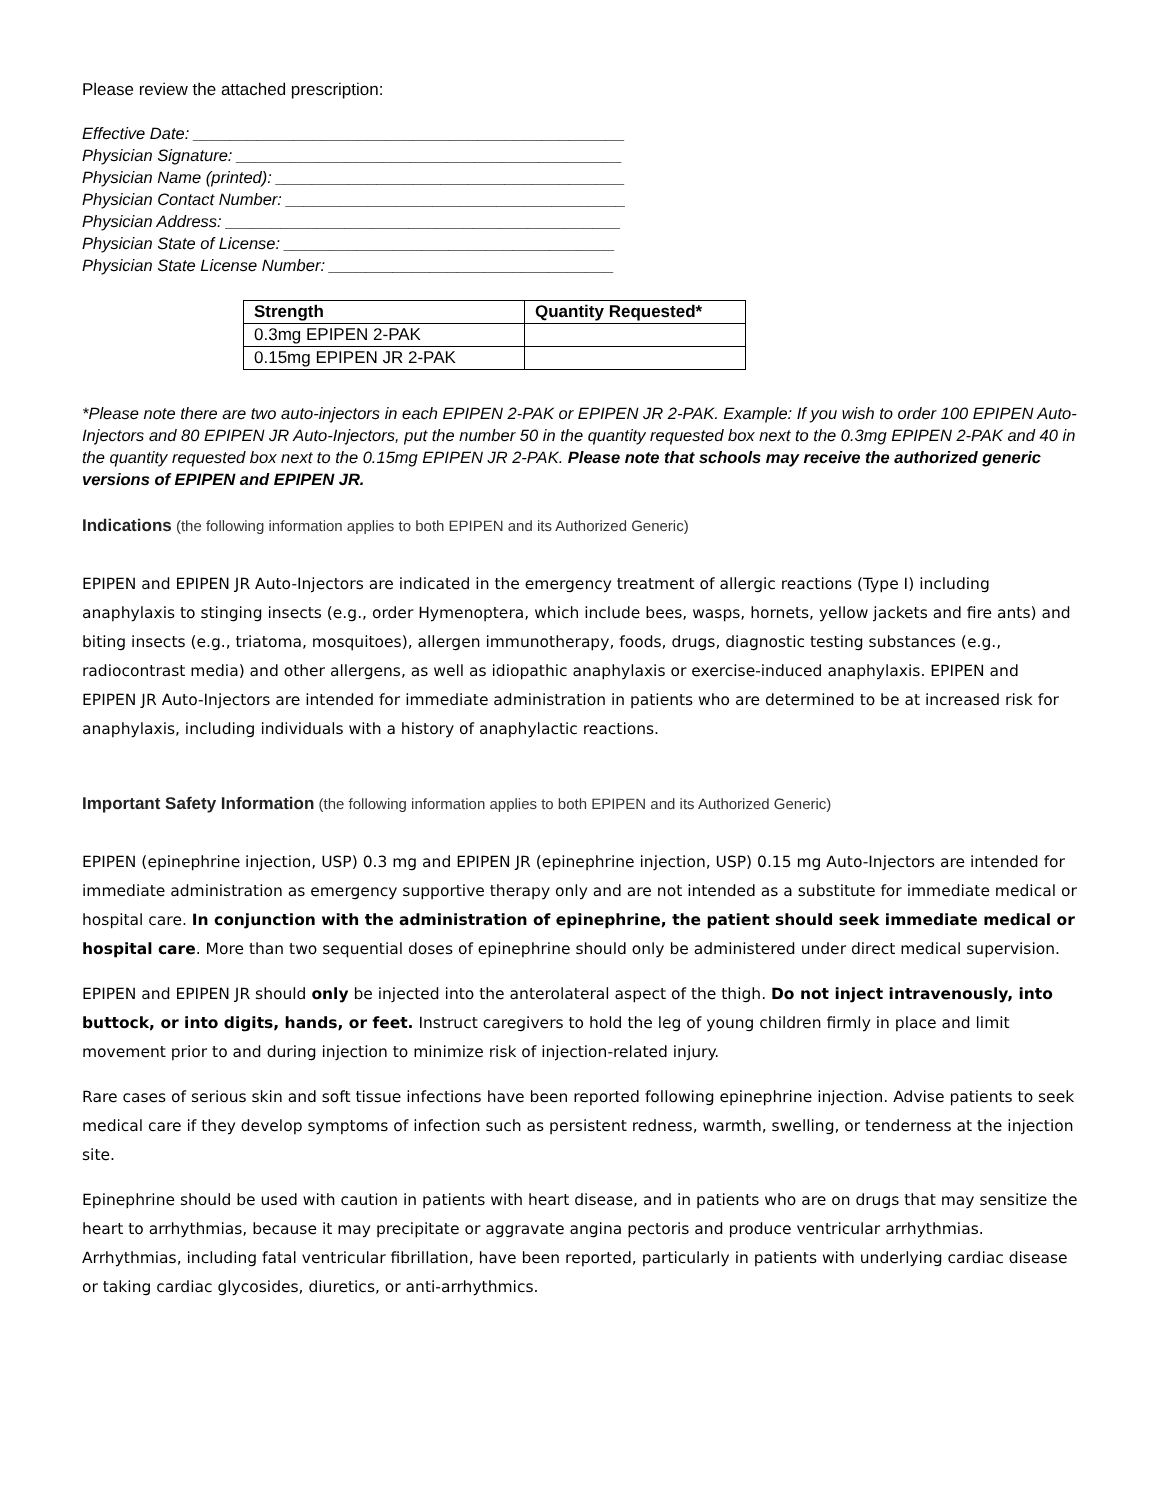Please review the attached prescription:
Effective Date: _______________________________________________
Physician Signature: __________________________________________
Physician Name (printed): ______________________________________
Physician Contact Number: _____________________________________
Physician Address: ___________________________________________
Physician State of License: ____________________________________
Physician State License Number: _______________________________
| Strength | Quantity Requested* |
| --- | --- |
| 0.3mg EPIPEN 2-PAK | |
| 0.15mg EPIPEN JR 2-PAK | |
*Please note there are two auto-injectors in each EPIPEN 2-PAK or EPIPEN JR 2-PAK. Example: If you wish to order 100 EPIPEN Auto-Injectors and 80 EPIPEN JR Auto-Injectors, put the number 50 in the quantity requested box next to the 0.3mg EPIPEN 2-PAK and 40 in the quantity requested box next to the 0.15mg EPIPEN JR 2-PAK. Please note that schools may receive the authorized generic versions of EPIPEN and EPIPEN JR.
Indications (the following information applies to both EPIPEN and its Authorized Generic)
EPIPEN and EPIPEN JR Auto-Injectors are indicated in the emergency treatment of allergic reactions (Type I) including anaphylaxis to stinging insects (e.g., order Hymenoptera, which include bees, wasps, hornets, yellow jackets and fire ants) and biting insects (e.g., triatoma, mosquitoes), allergen immunotherapy, foods, drugs, diagnostic testing substances (e.g., radiocontrast media) and other allergens, as well as idiopathic anaphylaxis or exercise-induced anaphylaxis. EPIPEN and EPIPEN JR Auto-Injectors are intended for immediate administration in patients who are determined to be at increased risk for anaphylaxis, including individuals with a history of anaphylactic reactions.
Important Safety Information (the following information applies to both EPIPEN and its Authorized Generic)
EPIPEN (epinephrine injection, USP) 0.3 mg and EPIPEN JR (epinephrine injection, USP) 0.15 mg Auto-Injectors are intended for immediate administration as emergency supportive therapy only and are not intended as a substitute for immediate medical or hospital care. In conjunction with the administration of epinephrine, the patient should seek immediate medical or hospital care. More than two sequential doses of epinephrine should only be administered under direct medical supervision.
EPIPEN and EPIPEN JR should only be injected into the anterolateral aspect of the thigh. Do not inject intravenously, into buttock, or into digits, hands, or feet. Instruct caregivers to hold the leg of young children firmly in place and limit movement prior to and during injection to minimize risk of injection-related injury.
Rare cases of serious skin and soft tissue infections have been reported following epinephrine injection. Advise patients to seek medical care if they develop symptoms of infection such as persistent redness, warmth, swelling, or tenderness at the injection site.
Epinephrine should be used with caution in patients with heart disease, and in patients who are on drugs that may sensitize the heart to arrhythmias, because it may precipitate or aggravate angina pectoris and produce ventricular arrhythmias. Arrhythmias, including fatal ventricular fibrillation, have been reported, particularly in patients with underlying cardiac disease or taking cardiac glycosides, diuretics, or anti-arrhythmics.